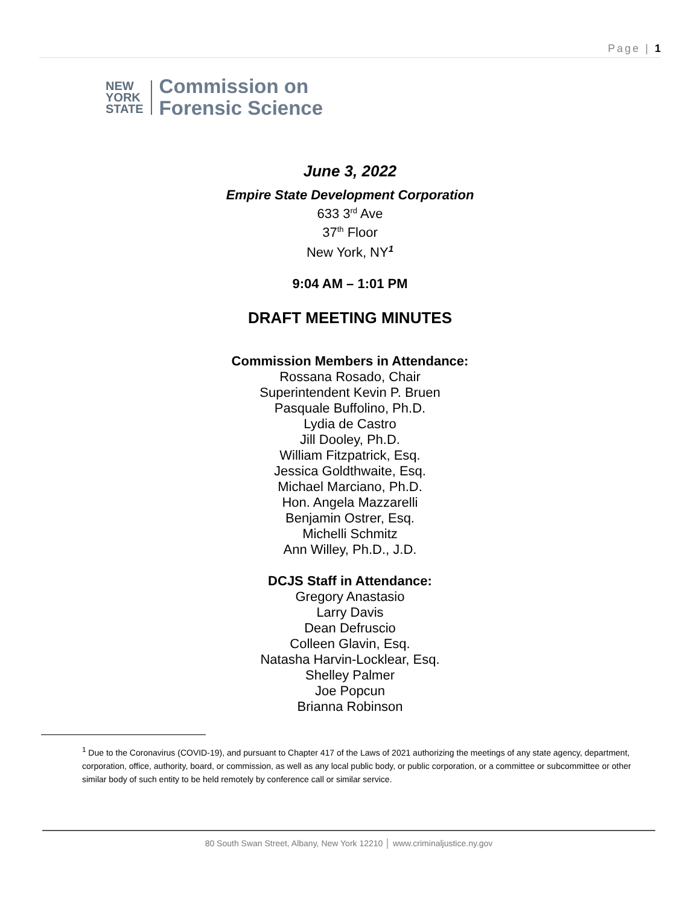Page | 1
NEW
YORK
STATE
Commission on
Forensic Science
June 3, 2022
Empire State Development Corporation
633 3<sup>rd</sup> Ave
37<sup>th</sup> Floor
New York, NY<sup>1</sup>
9:04 AM – 1:01 PM
DRAFT MEETING MINUTES
Commission Members in Attendance:
Rossana Rosado, Chair
Superintendent Kevin P. Bruen
Pasquale Buffolino, Ph.D.
Lydia de Castro
Jill Dooley, Ph.D.
William Fitzpatrick, Esq.
Jessica Goldthwaite, Esq.
Michael Marciano, Ph.D.
Hon. Angela Mazzarelli
Benjamin Ostrer, Esq.
Michelli Schmitz
Ann Willey, Ph.D., J.D.
DCJS Staff in Attendance:
Gregory Anastasio
Larry Davis
Dean Defruscio
Colleen Glavin, Esq.
Natasha Harvin-Locklear, Esq.
Shelley Palmer
Joe Popcun
Brianna Robinson
<sup>1</sup> Due to the Coronavirus (COVID-19), and pursuant to Chapter 417 of the Laws of 2021 authorizing the meetings of any state agency, department, corporation, office, authority, board, or commission, as well as any local public body, or public corporation, or a committee or subcommittee or other similar body of such entity to be held remotely by conference call or similar service.
80 South Swan Street, Albany, New York 12210 │ www.criminaljustice.ny.gov